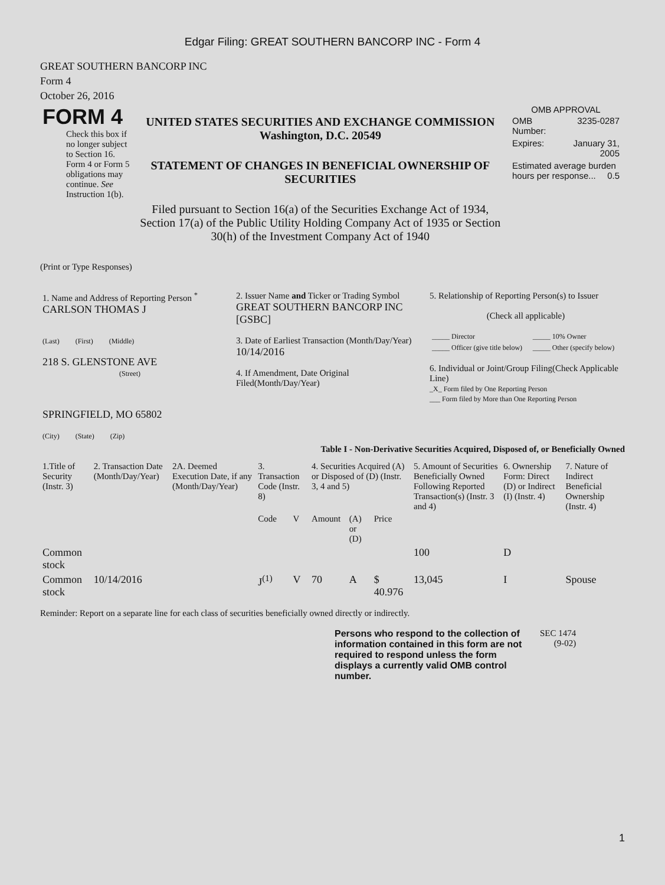Edgar Filing: GREAT SOUTHERN BANCORP INC - Form 4
GREAT SOUTHERN BANCORP INC
Form 4
October 26, 2016
| FORM 4 Check this box if no longer subject to Section 16. Form 4 or Form 5 obligations may continue. See Instruction 1(b). | UNITED STATES SECURITIES AND EXCHANGE COMMISSION Washington, D.C. 20549 STATEMENT OF CHANGES IN BENEFICIAL OWNERSHIP OF SECURITIES Filed pursuant to Section 16(a) of the Securities Exchange Act of 1934, Section 17(a) of the Public Utility Holding Company Act of 1935 or Section 30(h) of the Investment Company Act of 1940 | OMB APPROVAL / OMB Number: / 3235-0287 / / Expires: / January 31, 2005 / / Estimated average burden hours per response... 0.5 / / |
(Print or Type Responses)
| 1. Name and Address of Reporting Person <sup>*</sup> CARLSON THOMAS J (Last) (First) (Middle) 218 S. GLENSTONE AVE (Street) SPRINGFIELD, MO 65802 (City) (State) (Zip) | 2. Issuer Name and Ticker or Trading Symbol GREAT SOUTHERN BANCORP INC [GSBC] 3. Date of Earliest Transaction (Month/Day/Year) 10/14/2016 4. If Amendment, Date Original Filed(Month/Day/Year) | 5. Relationship of Reporting Person(s) to Issuer (Check all applicable) / _____ Director / _____ 10% Owner / / _____ Officer (give title below) / _____ Other (specify below) / 6. Individual or Joint/Group Filing(Check Applicable Line) _X_ Form filed by One Reporting Person ___ Form filed by More than One Reporting Person |
Table I - Non-Derivative Securities Acquired, Disposed of, or Beneficially Owned
| 1.Title of Security (Instr. 3) | 2. Transaction Date (Month/Day/Year) | 2A. Deemed Execution Date, if any (Month/Day/Year) | 3. Transaction Code (Instr. 8) | | 4. Securities Acquired (A) or Disposed of (D) (Instr. 3, 4 and 5) | | | 5. Amount of Securities Beneficially Owned Following Reported Transaction(s) (Instr. 3 and 4) | 6. Ownership Form: Direct (D) or Indirect (I) (Instr. 4) | 7. Nature of Indirect Beneficial Ownership (Instr. 4) |
| --- | --- | --- | --- | --- | --- | --- | --- | --- | --- | --- |
| | | | Code | V | Amount | (A) or (D) | Price | | | |
| Common stock | | | | | | | | 100 | D | |
| Common stock | 10/14/2016 | | J<sup>(1)</sup> | V | 70 | A | $ 40.976 | 13,045 | I | Spouse |
Reminder: Report on a separate line for each class of securities beneficially owned directly or indirectly.
| Persons who respond to the collection of information contained in this form are not required to respond unless the form displays a currently valid OMB control number. | SEC 1474 (9-02) |
1